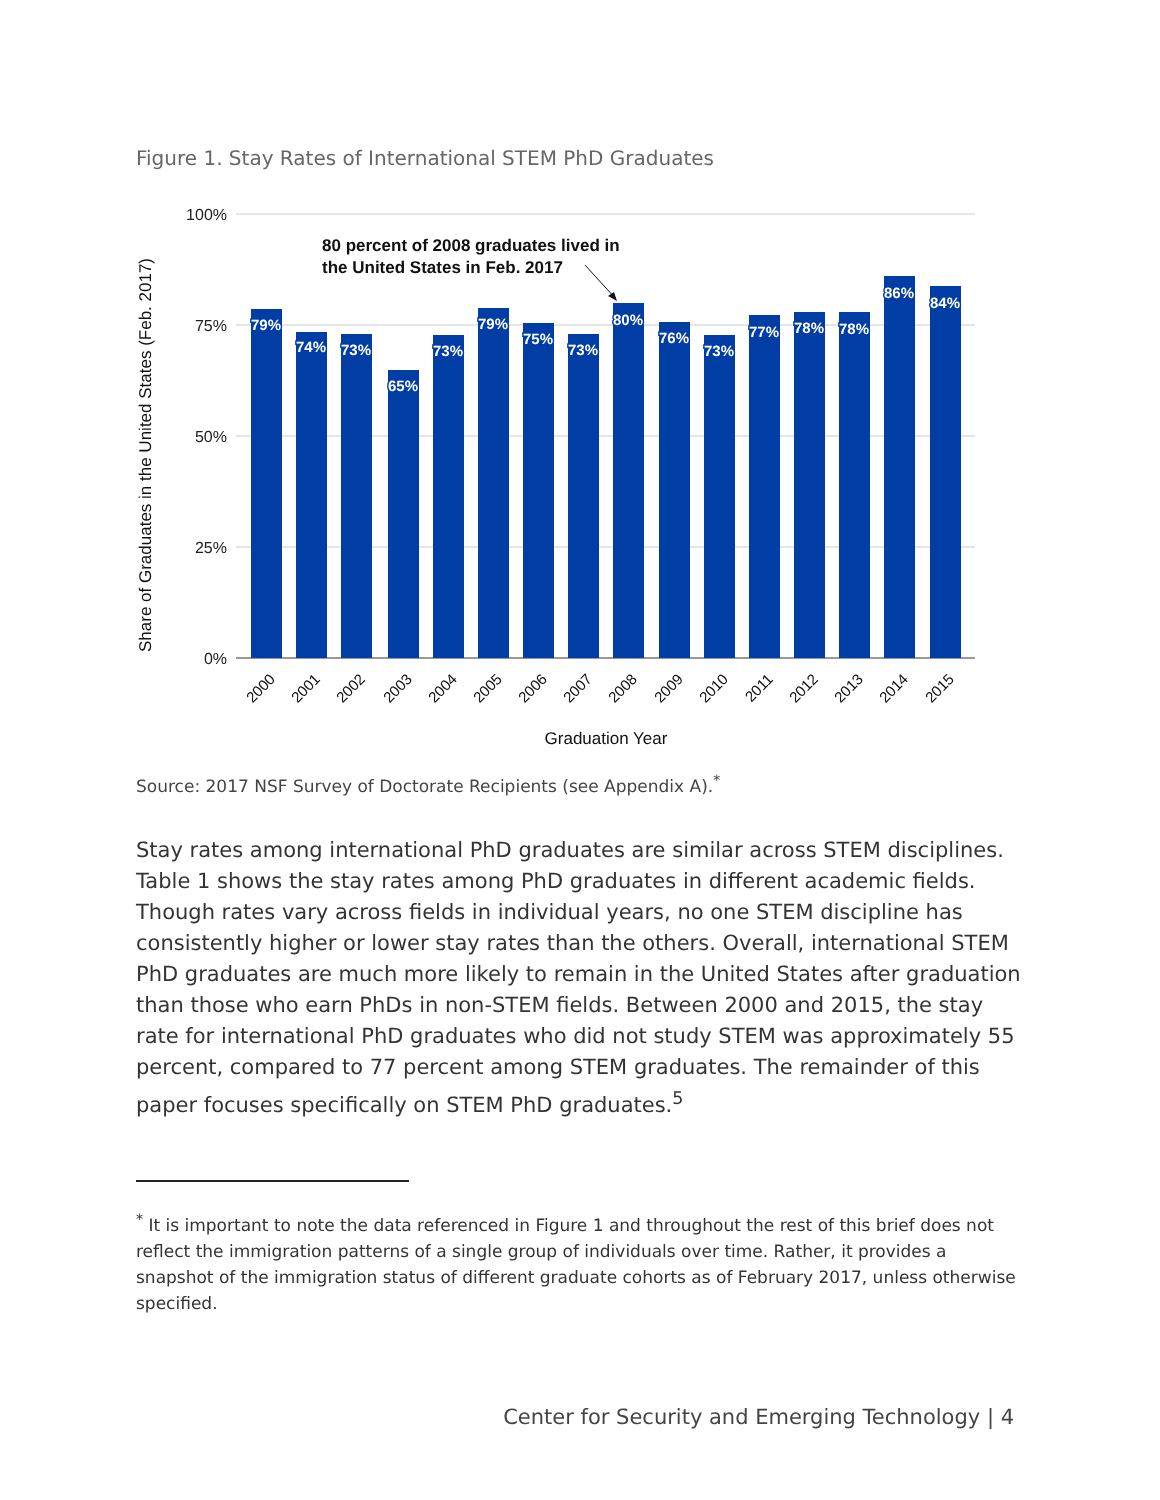Figure 1. Stay Rates of International STEM PhD Graduates
100%
75%
50%
25%
0%
Share of Graduates in the United States (Feb. 2017)
79%
74%
73%
65%
73%
79%
75%
73%
80%
76%
73%
77%
78%
78%
86%
84%
2000
2001
2002
2003
2004
2005
2006
2007
2008
2009
2010
2011
2012
2013
2014
2015
Graduation Year
80 percent of 2008 graduates lived in
the United States in Feb. 2017
Source: 2017 NSF Survey of Doctorate Recipients (see Appendix A).<sup>*</sup>
Stay rates among international PhD graduates are similar across STEM disciplines. Table 1 shows the stay rates among PhD graduates in different academic fields. Though rates vary across fields in individual years, no one STEM discipline has consistently higher or lower stay rates than the others. Overall, international STEM PhD graduates are much more likely to remain in the United States after graduation than those who earn PhDs in non-STEM fields. Between 2000 and 2015, the stay rate for international PhD graduates who did not study STEM was approximately 55 percent, compared to 77 percent among STEM graduates. The remainder of this paper focuses specifically on STEM PhD graduates.<sup>5</sup>
<sup>*</sup> It is important to note the data referenced in Figure 1 and throughout the rest of this brief does not reflect the immigration patterns of a single group of individuals over time. Rather, it provides a snapshot of the immigration status of different graduate cohorts as of February 2017, unless otherwise specified.
Center for Security and Emerging Technology | 4